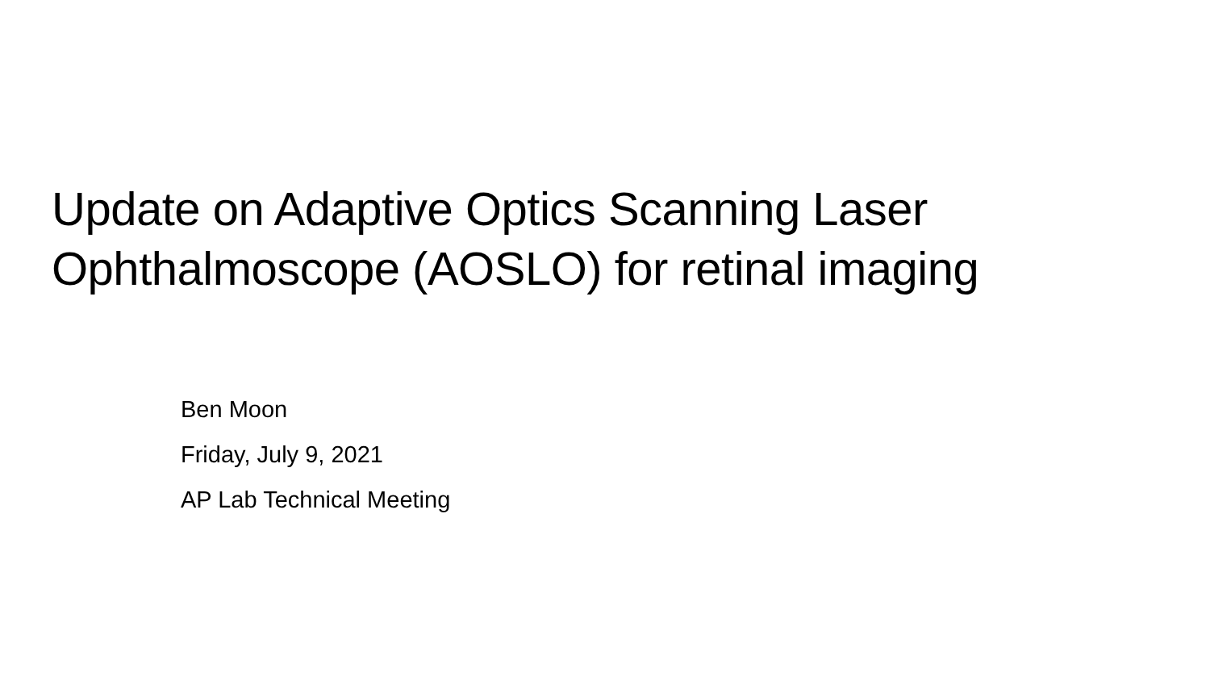Update on Adaptive Optics Scanning Laser
Ophthalmoscope (AOSLO) for retinal imaging
Ben Moon
Friday, July 9, 2021
AP Lab Technical Meeting